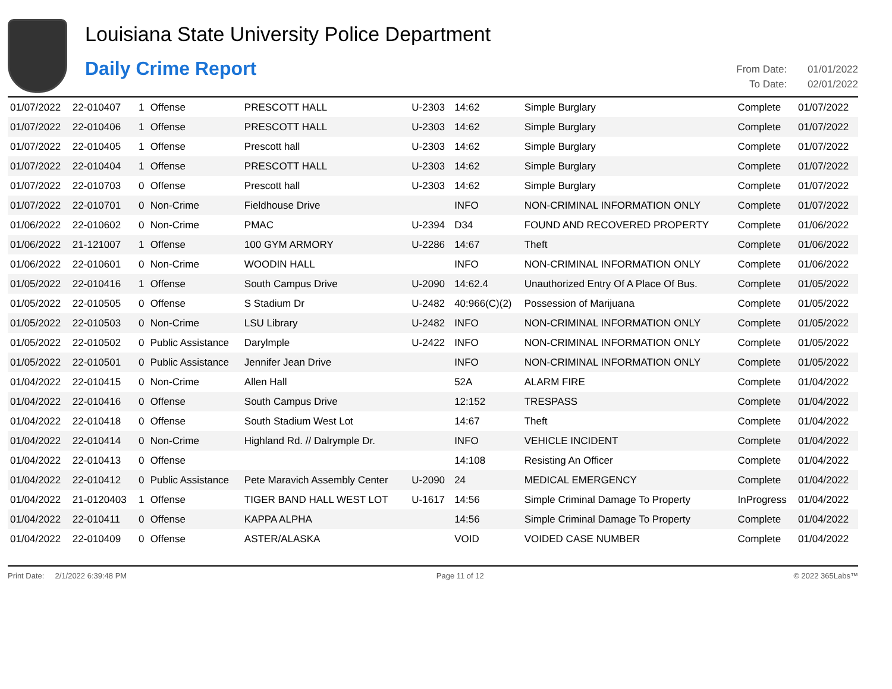Louisiana State University Police Department
Daily Crime Report
From Date: 01/01/2022
To Date: 02/01/2022
| 01/07/2022 | 22-010407 | 1 | Offense | PRESCOTT HALL | U-2303 | 14:62 | Simple Burglary | Complete | 01/07/2022 |
| 01/07/2022 | 22-010406 | 1 | Offense | PRESCOTT HALL | U-2303 | 14:62 | Simple Burglary | Complete | 01/07/2022 |
| 01/07/2022 | 22-010405 | 1 | Offense | Prescott hall | U-2303 | 14:62 | Simple Burglary | Complete | 01/07/2022 |
| 01/07/2022 | 22-010404 | 1 | Offense | PRESCOTT HALL | U-2303 | 14:62 | Simple Burglary | Complete | 01/07/2022 |
| 01/07/2022 | 22-010703 | 0 | Offense | Prescott hall | U-2303 | 14:62 | Simple Burglary | Complete | 01/07/2022 |
| 01/07/2022 | 22-010701 | 0 | Non-Crime | Fieldhouse Drive | | INFO | NON-CRIMINAL INFORMATION ONLY | Complete | 01/07/2022 |
| 01/06/2022 | 22-010602 | 0 | Non-Crime | PMAC | U-2394 | D34 | FOUND AND RECOVERED PROPERTY | Complete | 01/06/2022 |
| 01/06/2022 | 21-121007 | 1 | Offense | 100 GYM ARMORY | U-2286 | 14:67 | Theft | Complete | 01/06/2022 |
| 01/06/2022 | 22-010601 | 0 | Non-Crime | WOODIN HALL | | INFO | NON-CRIMINAL INFORMATION ONLY | Complete | 01/06/2022 |
| 01/05/2022 | 22-010416 | 1 | Offense | South Campus Drive | U-2090 | 14:62.4 | Unauthorized Entry Of A Place Of Bus. | Complete | 01/05/2022 |
| 01/05/2022 | 22-010505 | 0 | Offense | S Stadium Dr | U-2482 | 40:966(C)(2) | Possession of Marijuana | Complete | 01/05/2022 |
| 01/05/2022 | 22-010503 | 0 | Non-Crime | LSU Library | U-2482 | INFO | NON-CRIMINAL INFORMATION ONLY | Complete | 01/05/2022 |
| 01/05/2022 | 22-010502 | 0 | Public Assistance | Darylmple | U-2422 | INFO | NON-CRIMINAL INFORMATION ONLY | Complete | 01/05/2022 |
| 01/05/2022 | 22-010501 | 0 | Public Assistance | Jennifer Jean Drive | | INFO | NON-CRIMINAL INFORMATION ONLY | Complete | 01/05/2022 |
| 01/04/2022 | 22-010415 | 0 | Non-Crime | Allen Hall | | 52A | ALARM FIRE | Complete | 01/04/2022 |
| 01/04/2022 | 22-010416 | 0 | Offense | South Campus Drive | | 12:152 | TRESPASS | Complete | 01/04/2022 |
| 01/04/2022 | 22-010418 | 0 | Offense | South Stadium West Lot | | 14:67 | Theft | Complete | 01/04/2022 |
| 01/04/2022 | 22-010414 | 0 | Non-Crime | Highland Rd. // Dalrymple Dr. | | INFO | VEHICLE INCIDENT | Complete | 01/04/2022 |
| 01/04/2022 | 22-010413 | 0 | Offense | | | 14:108 | Resisting An Officer | Complete | 01/04/2022 |
| 01/04/2022 | 22-010412 | 0 | Public Assistance | Pete Maravich Assembly Center | U-2090 | 24 | MEDICAL EMERGENCY | Complete | 01/04/2022 |
| 01/04/2022 | 21-0120403 | 1 | Offense | TIGER BAND HALL WEST LOT | U-1617 | 14:56 | Simple Criminal Damage To Property | InProgress | 01/04/2022 |
| 01/04/2022 | 22-010411 | 0 | Offense | KAPPA ALPHA | | 14:56 | Simple Criminal Damage To Property | Complete | 01/04/2022 |
| 01/04/2022 | 22-010409 | 0 | Offense | ASTER/ALASKA | | VOID | VOIDED CASE NUMBER | Complete | 01/04/2022 |
Print Date: 2/1/2022 6:39:48 PM Page 11 of 12 © 2022 365Labs™